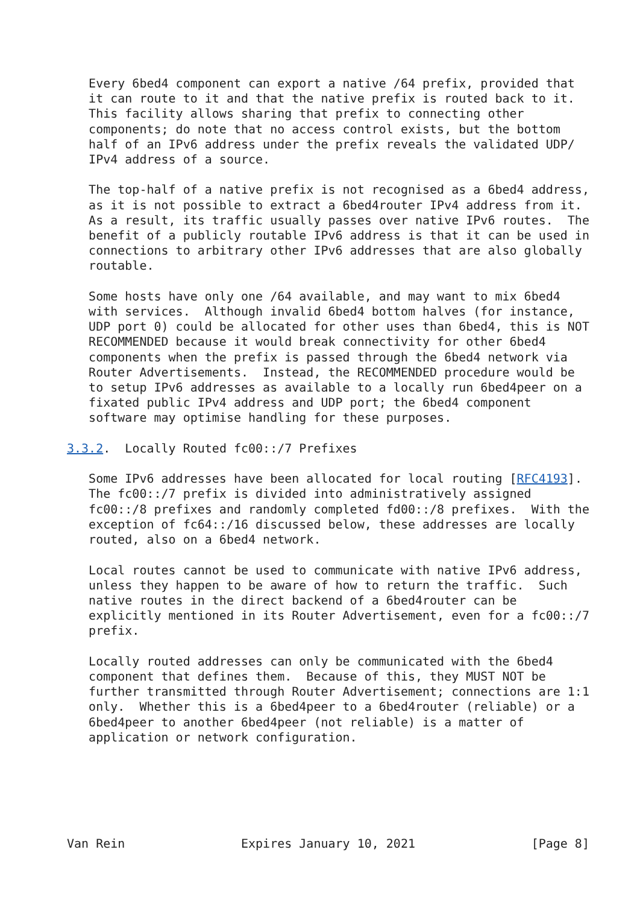Every 6bed4 component can export a native /64 prefix, provided that
   it can route to it and that the native prefix is routed back to it.
   This facility allows sharing that prefix to connecting other
   components; do note that no access control exists, but the bottom
   half of an IPv6 address under the prefix reveals the validated UDP/
   IPv4 address of a source.

   The top-half of a native prefix is not recognised as a 6bed4 address,
   as it is not possible to extract a 6bed4router IPv4 address from it.
   As a result, its traffic usually passes over native IPv6 routes.  The
   benefit of a publicly routable IPv6 address is that it can be used in
   connections to arbitrary other IPv6 addresses that are also globally
   routable.

   Some hosts have only one /64 available, and may want to mix 6bed4
   with services.  Although invalid 6bed4 bottom halves (for instance,
   UDP port 0) could be allocated for other uses than 6bed4, this is NOT
   RECOMMENDED because it would break connectivity for other 6bed4
   components when the prefix is passed through the 6bed4 network via
   Router Advertisements.  Instead, the RECOMMENDED procedure would be
   to setup IPv6 addresses as available to a locally run 6bed4peer on a
   fixated public IPv4 address and UDP port; the 6bed4 component
   software may optimise handling for these purposes.

3.3.2.  Locally Routed fc00::/7 Prefixes

   Some IPv6 addresses have been allocated for local routing [RFC4193].
   The fc00::/7 prefix is divided into administratively assigned
   fc00::/8 prefixes and randomly completed fd00::/8 prefixes.  With the
   exception of fc64::/16 discussed below, these addresses are locally
   routed, also on a 6bed4 network.

   Local routes cannot be used to communicate with native IPv6 address,
   unless they happen to be aware of how to return the traffic.  Such
   native routes in the direct backend of a 6bed4router can be
   explicitly mentioned in its Router Advertisement, even for a fc00::/7
   prefix.

   Locally routed addresses can only be communicated with the 6bed4
   component that defines them.  Because of this, they MUST NOT be
   further transmitted through Router Advertisement; connections are 1:1
   only.  Whether this is a 6bed4peer to a 6bed4router (reliable) or a
   6bed4peer to another 6bed4peer (not reliable) is a matter of
   application or network configuration.






Van Rein                Expires January 10, 2021                [Page 8]